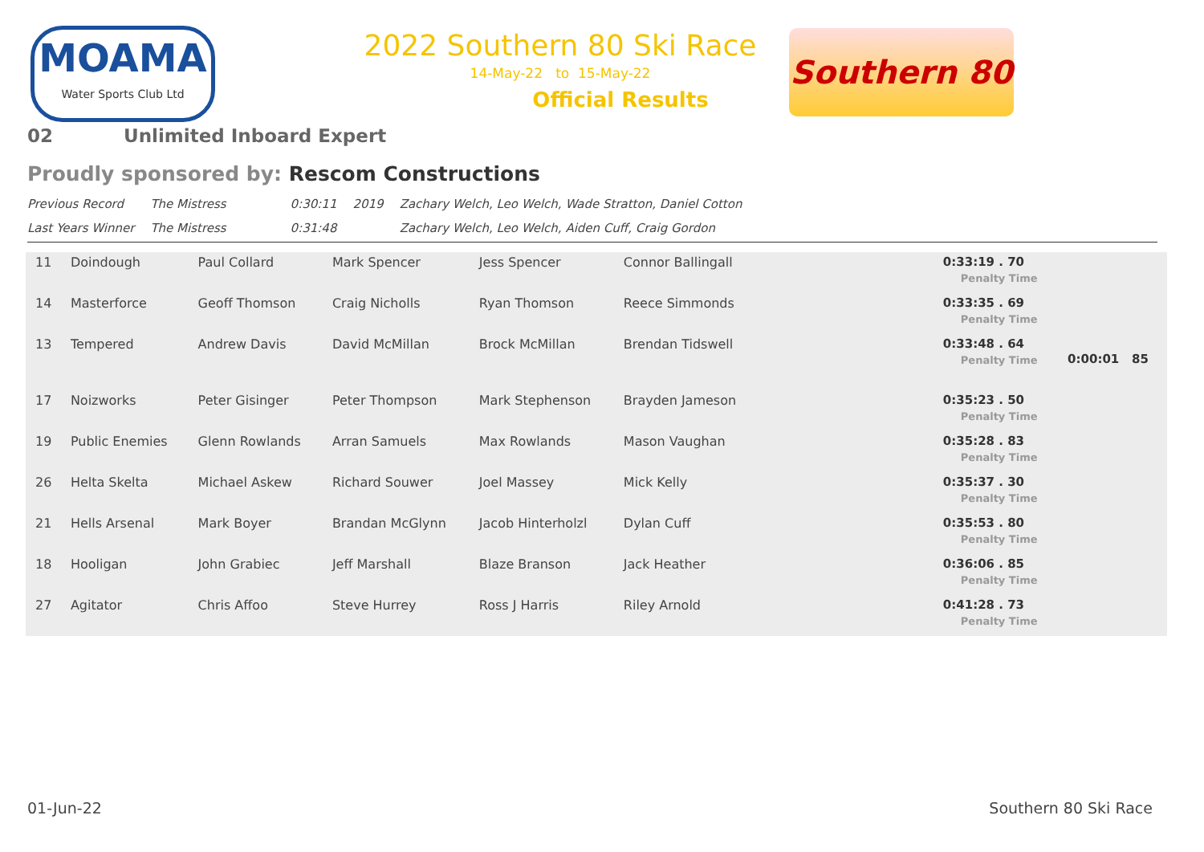MOAMA
Water Sports Club Ltd
2022 Southern 80 Ski Race
14-May-22 to 15-May-22
Official Results
Southern 80
02 Unlimited Inboard Expert
Proudly sponsored by: Rescom Constructions
| Previous Record | The Mistress | 0:30:11 | 2019 | Zachary Welch, Leo Welch, Wade Stratton, Daniel Cotton |
| Last Years Winner | The Mistress | 0:31:48 | | Zachary Welch, Leo Welch, Aiden Cuff, Craig Gordon |
| 11 | Doindough | Paul Collard | Mark Spencer | Jess Spencer | Connor Ballingall | 0:33:19 . 70 Penalty Time | |
| 14 | Masterforce | Geoff Thomson | Craig Nicholls | Ryan Thomson | Reece Simmonds | 0:33:35 . 69 Penalty Time | |
| 13 | Tempered | Andrew Davis | David McMillan | Brock McMillan | Brendan Tidswell | 0:33:48 . 64 Penalty Time | 0:00:01 85 |
| 17 | Noizworks | Peter Gisinger | Peter Thompson | Mark Stephenson | Brayden Jameson | 0:35:23 . 50 Penalty Time | |
| 19 | Public Enemies | Glenn Rowlands | Arran Samuels | Max Rowlands | Mason Vaughan | 0:35:28 . 83 Penalty Time | |
| 26 | Helta Skelta | Michael Askew | Richard Souwer | Joel Massey | Mick Kelly | 0:35:37 . 30 Penalty Time | |
| 21 | Hells Arsenal | Mark Boyer | Brandan McGlynn | Jacob Hinterholzl | Dylan Cuff | 0:35:53 . 80 Penalty Time | |
| 18 | Hooligan | John Grabiec | Jeff Marshall | Blaze Branson | Jack Heather | 0:36:06 . 85 Penalty Time | |
| 27 | Agitator | Chris Affoo | Steve Hurrey | Ross J Harris | Riley Arnold | 0:41:28 . 73 Penalty Time | |
01-Jun-22 Southern 80 Ski Race